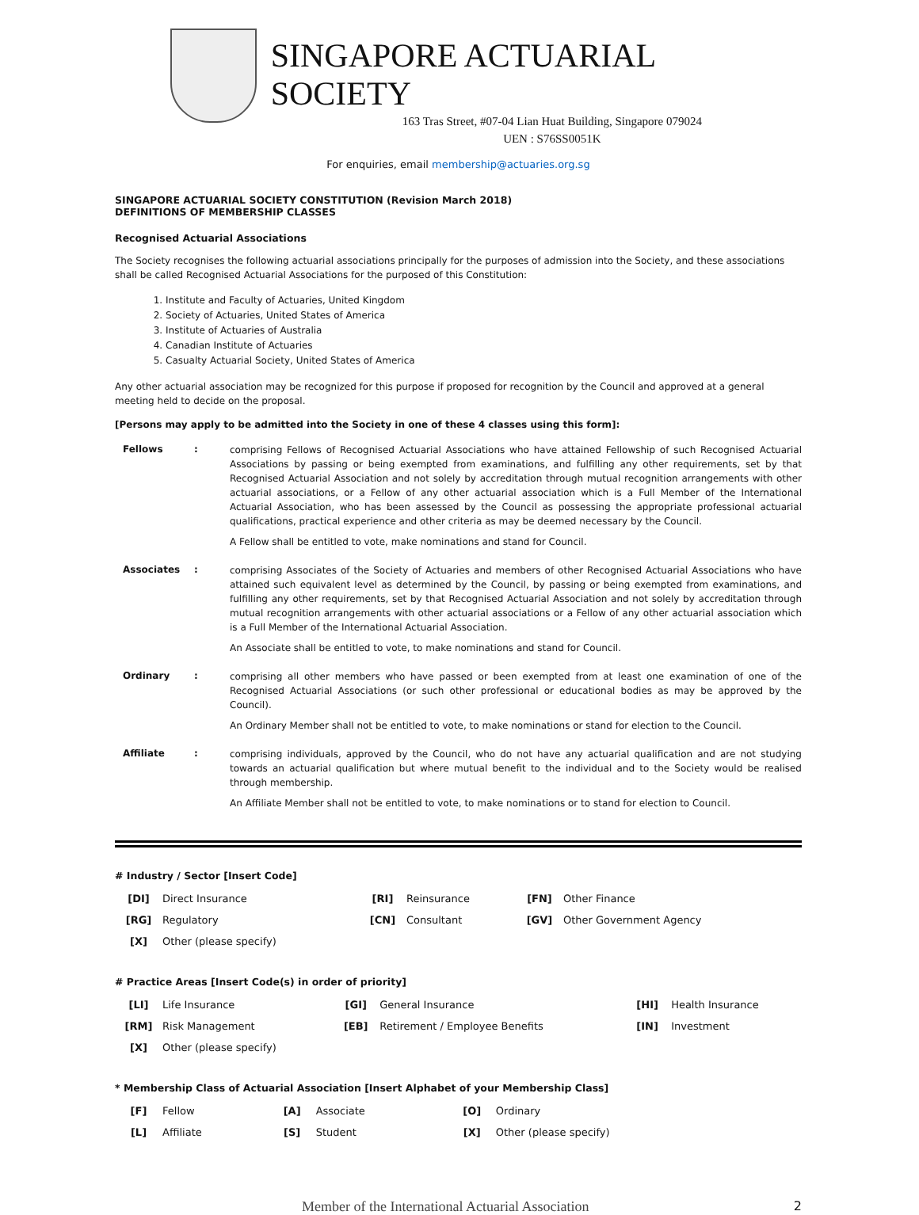SINGAPORE ACTUARIAL SOCIETY
163 Tras Street, #07-04 Lian Huat Building, Singapore 079024
UEN : S76SS0051K
For enquiries, email membership@actuaries.org.sg
SINGAPORE ACTUARIAL SOCIETY CONSTITUTION (Revision March 2018)
DEFINITIONS OF MEMBERSHIP CLASSES
Recognised Actuarial Associations
The Society recognises the following actuarial associations principally for the purposes of admission into the Society, and these associations shall be called Recognised Actuarial Associations for the purposed of this Constitution:
1. Institute and Faculty of Actuaries, United Kingdom
2. Society of Actuaries, United States of America
3. Institute of Actuaries of Australia
4. Canadian Institute of Actuaries
5. Casualty Actuarial Society, United States of America
Any other actuarial association may be recognized for this purpose if proposed for recognition by the Council and approved at a general meeting held to decide on the proposal.
[Persons may apply to be admitted into the Society in one of these 4 classes using this form]:
| Fellows | : | comprising Fellows of Recognised Actuarial Associations who have attained Fellowship of such Recognised Actuarial Associations by passing or being exempted from examinations, and fulfilling any other requirements, set by that Recognised Actuarial Association and not solely by accreditation through mutual recognition arrangements with other actuarial associations, or a Fellow of any other actuarial association which is a Full Member of the International Actuarial Association, who has been assessed by the Council as possessing the appropriate professional actuarial qualifications, practical experience and other criteria as may be deemed necessary by the Council. A Fellow shall be entitled to vote, make nominations and stand for Council. |
| Associates | : | comprising Associates of the Society of Actuaries and members of other Recognised Actuarial Associations who have attained such equivalent level as determined by the Council, by passing or being exempted from examinations, and fulfilling any other requirements, set by that Recognised Actuarial Association and not solely by accreditation through mutual recognition arrangements with other actuarial associations or a Fellow of any other actuarial association which is a Full Member of the International Actuarial Association. An Associate shall be entitled to vote, to make nominations and stand for Council. |
| Ordinary | : | comprising all other members who have passed or been exempted from at least one examination of one of the Recognised Actuarial Associations (or such other professional or educational bodies as may be approved by the Council). An Ordinary Member shall not be entitled to vote, to make nominations or stand for election to the Council. |
| Affiliate | : | comprising individuals, approved by the Council, who do not have any actuarial qualification and are not studying towards an actuarial qualification but where mutual benefit to the individual and to the Society would be realised through membership. An Affiliate Member shall not be entitled to vote, to make nominations or to stand for election to Council. |
# Industry / Sector [Insert Code]
| [DI] | Direct Insurance | [RI] | Reinsurance | [FN] | Other Finance |
| [RG] | Regulatory | [CN] | Consultant | [GV] | Other Government Agency |
| [X] | Other (please specify) | | | | |
# Practice Areas [Insert Code(s) in order of priority]
| [LI] | Life Insurance | [GI] | General Insurance | [HI] | Health Insurance |
| [RM] | Risk Management | [EB] | Retirement / Employee Benefits | [IN] | Investment |
| [X] | Other (please specify) | | | | |
* Membership Class of Actuarial Association [Insert Alphabet of your Membership Class]
| [F] | Fellow | [A] | Associate | [O] | Ordinary |
| [L] | Affiliate | [S] | Student | [X] | Other (please specify) |
Member of the International Actuarial Association 2